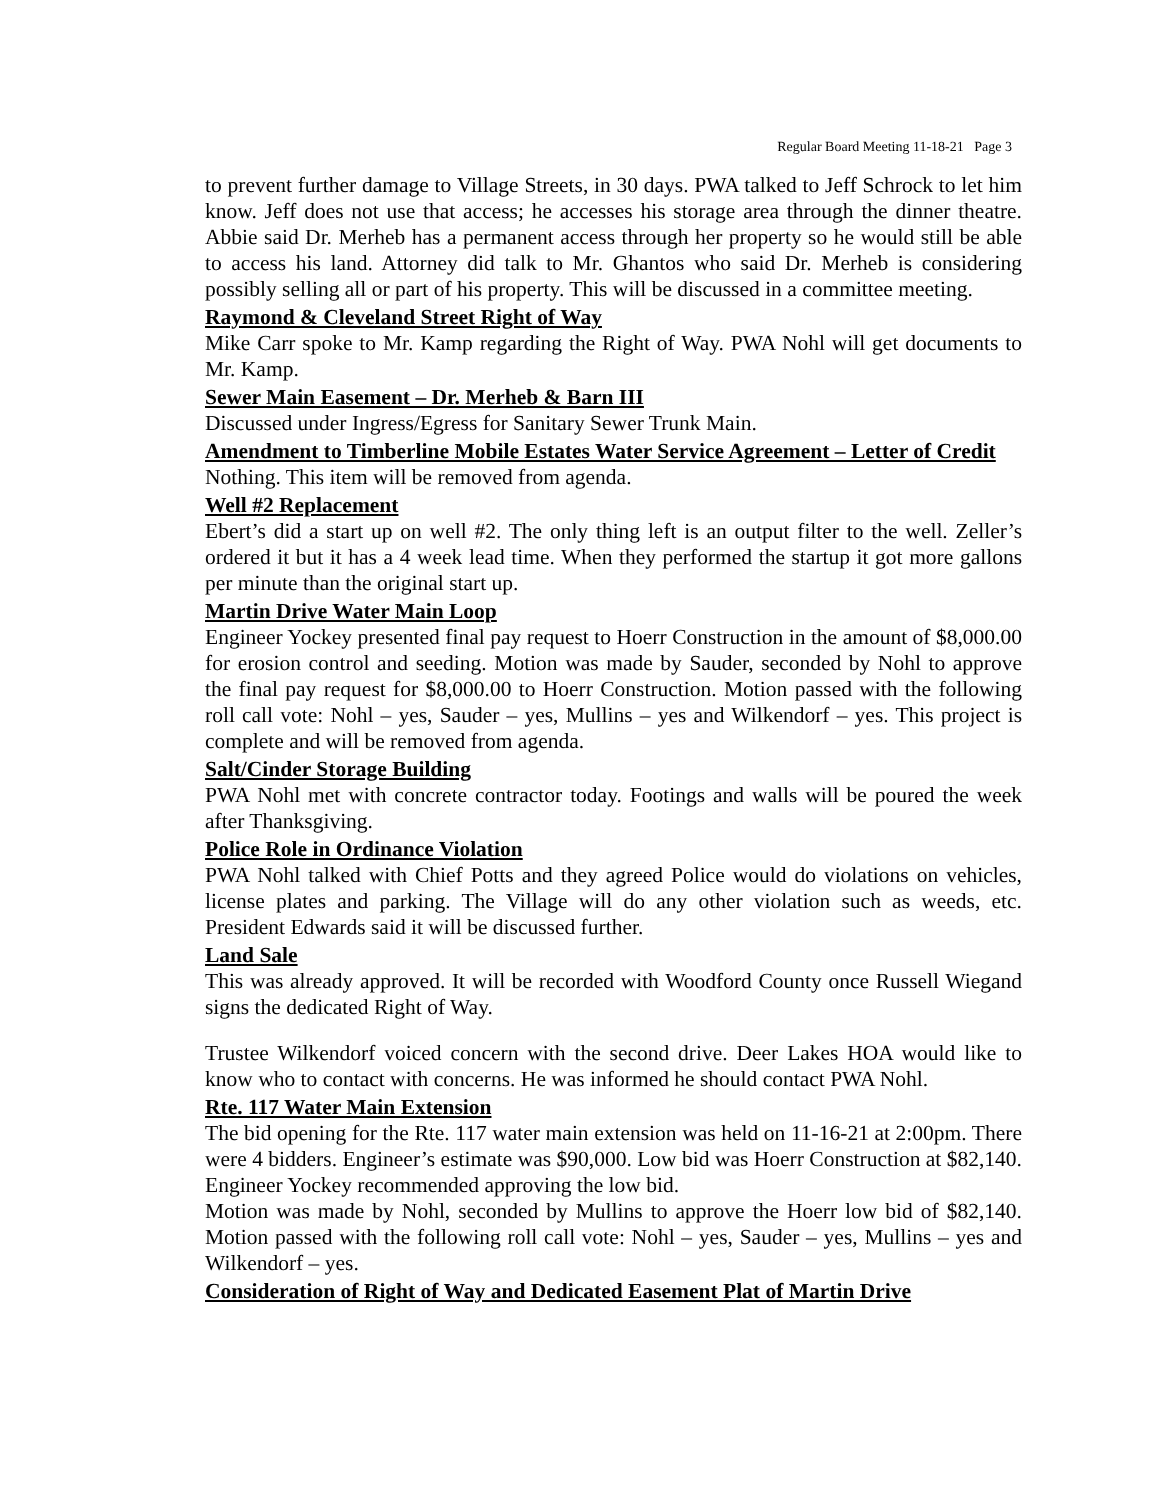Regular Board Meeting 11-18-21 Page 3
to prevent further damage to Village Streets, in 30 days. PWA talked to Jeff Schrock to let him know. Jeff does not use that access; he accesses his storage area through the dinner theatre. Abbie said Dr. Merheb has a permanent access through her property so he would still be able to access his land. Attorney did talk to Mr. Ghantos who said Dr. Merheb is considering possibly selling all or part of his property. This will be discussed in a committee meeting.
Raymond & Cleveland Street Right of Way
Mike Carr spoke to Mr. Kamp regarding the Right of Way. PWA Nohl will get documents to Mr. Kamp.
Sewer Main Easement – Dr. Merheb & Barn III
Discussed under Ingress/Egress for Sanitary Sewer Trunk Main.
Amendment to Timberline Mobile Estates Water Service Agreement – Letter of Credit
Nothing. This item will be removed from agenda.
Well #2 Replacement
Ebert’s did a start up on well #2. The only thing left is an output filter to the well. Zeller’s ordered it but it has a 4 week lead time. When they performed the startup it got more gallons per minute than the original start up.
Martin Drive Water Main Loop
Engineer Yockey presented final pay request to Hoerr Construction in the amount of $8,000.00 for erosion control and seeding. Motion was made by Sauder, seconded by Nohl to approve the final pay request for $8,000.00 to Hoerr Construction. Motion passed with the following roll call vote: Nohl – yes, Sauder – yes, Mullins – yes and Wilkendorf – yes. This project is complete and will be removed from agenda.
Salt/Cinder Storage Building
PWA Nohl met with concrete contractor today. Footings and walls will be poured the week after Thanksgiving.
Police Role in Ordinance Violation
PWA Nohl talked with Chief Potts and they agreed Police would do violations on vehicles, license plates and parking. The Village will do any other violation such as weeds, etc. President Edwards said it will be discussed further.
Land Sale
This was already approved. It will be recorded with Woodford County once Russell Wiegand signs the dedicated Right of Way.
Trustee Wilkendorf voiced concern with the second drive. Deer Lakes HOA would like to know who to contact with concerns. He was informed he should contact PWA Nohl.
Rte. 117 Water Main Extension
The bid opening for the Rte. 117 water main extension was held on 11-16-21 at 2:00pm. There were 4 bidders. Engineer’s estimate was $90,000. Low bid was Hoerr Construction at $82,140. Engineer Yockey recommended approving the low bid.
Motion was made by Nohl, seconded by Mullins to approve the Hoerr low bid of $82,140. Motion passed with the following roll call vote: Nohl – yes, Sauder – yes, Mullins – yes and Wilkendorf – yes.
Consideration of Right of Way and Dedicated Easement Plat of Martin Drive